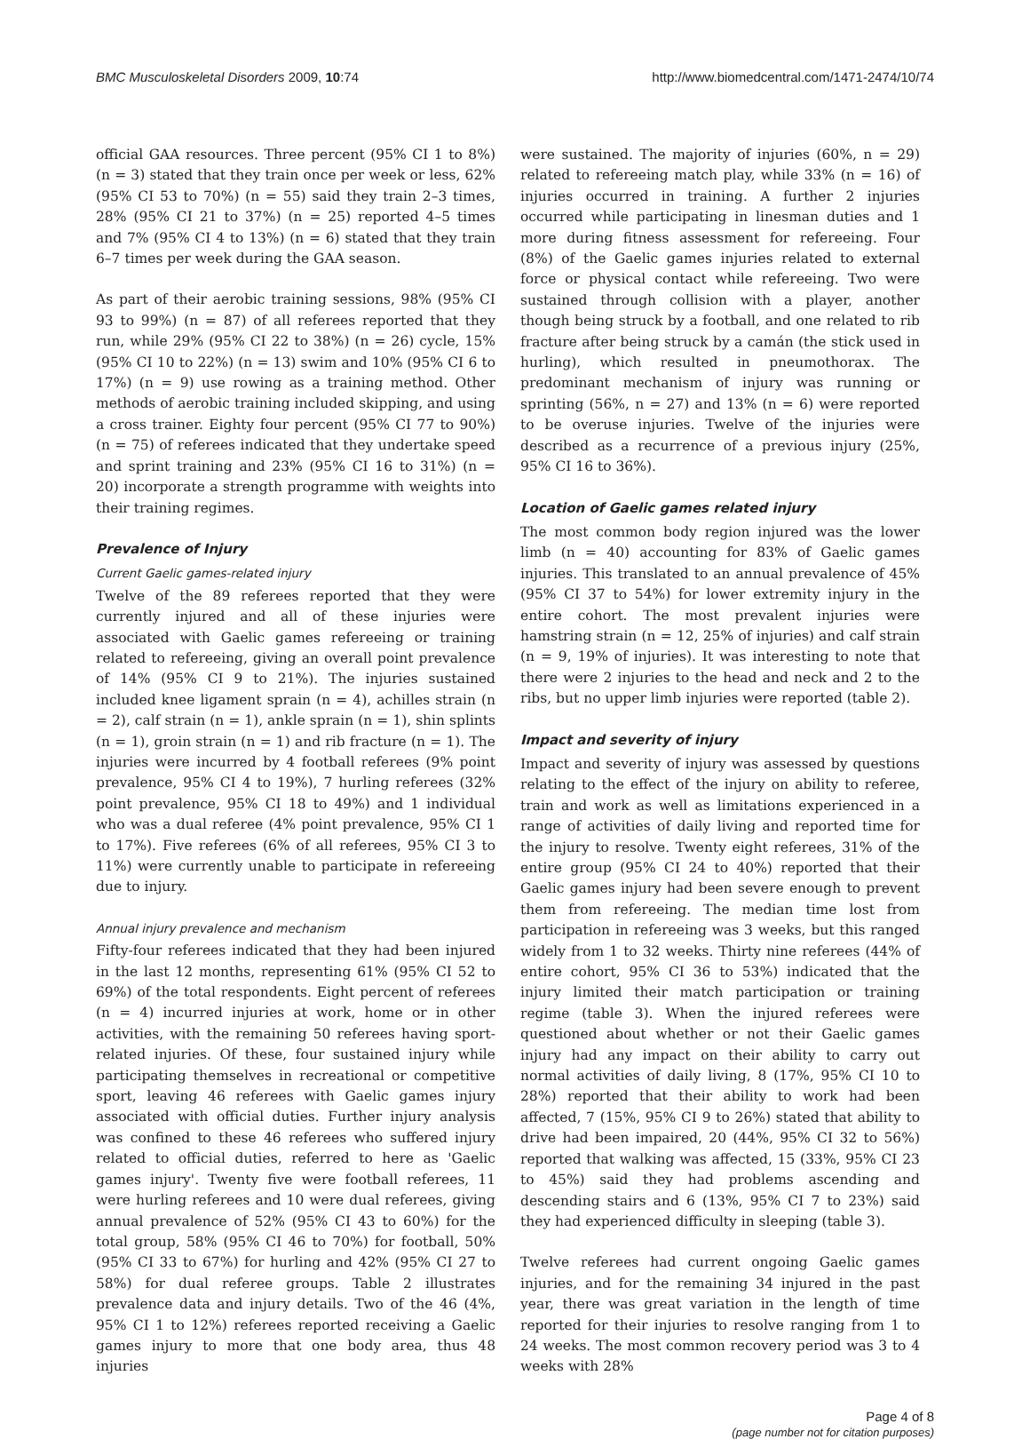BMC Musculoskeletal Disorders 2009, 10:74 http://www.biomedcentral.com/1471-2474/10/74
official GAA resources. Three percent (95% CI 1 to 8%) (n = 3) stated that they train once per week or less, 62% (95% CI 53 to 70%) (n = 55) said they train 2–3 times, 28% (95% CI 21 to 37%) (n = 25) reported 4–5 times and 7% (95% CI 4 to 13%) (n = 6) stated that they train 6–7 times per week during the GAA season.
As part of their aerobic training sessions, 98% (95% CI 93 to 99%) (n = 87) of all referees reported that they run, while 29% (95% CI 22 to 38%) (n = 26) cycle, 15% (95% CI 10 to 22%) (n = 13) swim and 10% (95% CI 6 to 17%) (n = 9) use rowing as a training method. Other methods of aerobic training included skipping, and using a cross trainer. Eighty four percent (95% CI 77 to 90%) (n = 75) of referees indicated that they undertake speed and sprint training and 23% (95% CI 16 to 31%) (n = 20) incorporate a strength programme with weights into their training regimes.
Prevalence of Injury
Current Gaelic games-related injury
Twelve of the 89 referees reported that they were currently injured and all of these injuries were associated with Gaelic games refereeing or training related to refereeing, giving an overall point prevalence of 14% (95% CI 9 to 21%). The injuries sustained included knee ligament sprain (n = 4), achilles strain (n = 2), calf strain (n = 1), ankle sprain (n = 1), shin splints (n = 1), groin strain (n = 1) and rib fracture (n = 1). The injuries were incurred by 4 football referees (9% point prevalence, 95% CI 4 to 19%), 7 hurling referees (32% point prevalence, 95% CI 18 to 49%) and 1 individual who was a dual referee (4% point prevalence, 95% CI 1 to 17%). Five referees (6% of all referees, 95% CI 3 to 11%) were currently unable to participate in refereeing due to injury.
Annual injury prevalence and mechanism
Fifty-four referees indicated that they had been injured in the last 12 months, representing 61% (95% CI 52 to 69%) of the total respondents. Eight percent of referees (n = 4) incurred injuries at work, home or in other activities, with the remaining 50 referees having sport-related injuries. Of these, four sustained injury while participating themselves in recreational or competitive sport, leaving 46 referees with Gaelic games injury associated with official duties. Further injury analysis was confined to these 46 referees who suffered injury related to official duties, referred to here as 'Gaelic games injury'. Twenty five were football referees, 11 were hurling referees and 10 were dual referees, giving annual prevalence of 52% (95% CI 43 to 60%) for the total group, 58% (95% CI 46 to 70%) for football, 50% (95% CI 33 to 67%) for hurling and 42% (95% CI 27 to 58%) for dual referee groups. Table 2 illustrates prevalence data and injury details. Two of the 46 (4%, 95% CI 1 to 12%) referees reported receiving a Gaelic games injury to more that one body area, thus 48 injuries
were sustained. The majority of injuries (60%, n = 29) related to refereeing match play, while 33% (n = 16) of injuries occurred in training. A further 2 injuries occurred while participating in linesman duties and 1 more during fitness assessment for refereeing. Four (8%) of the Gaelic games injuries related to external force or physical contact while refereeing. Two were sustained through collision with a player, another though being struck by a football, and one related to rib fracture after being struck by a camán (the stick used in hurling), which resulted in pneumothorax. The predominant mechanism of injury was running or sprinting (56%, n = 27) and 13% (n = 6) were reported to be overuse injuries. Twelve of the injuries were described as a recurrence of a previous injury (25%, 95% CI 16 to 36%).
Location of Gaelic games related injury
The most common body region injured was the lower limb (n = 40) accounting for 83% of Gaelic games injuries. This translated to an annual prevalence of 45% (95% CI 37 to 54%) for lower extremity injury in the entire cohort. The most prevalent injuries were hamstring strain (n = 12, 25% of injuries) and calf strain (n = 9, 19% of injuries). It was interesting to note that there were 2 injuries to the head and neck and 2 to the ribs, but no upper limb injuries were reported (table 2).
Impact and severity of injury
Impact and severity of injury was assessed by questions relating to the effect of the injury on ability to referee, train and work as well as limitations experienced in a range of activities of daily living and reported time for the injury to resolve. Twenty eight referees, 31% of the entire group (95% CI 24 to 40%) reported that their Gaelic games injury had been severe enough to prevent them from refereeing. The median time lost from participation in refereeing was 3 weeks, but this ranged widely from 1 to 32 weeks. Thirty nine referees (44% of entire cohort, 95% CI 36 to 53%) indicated that the injury limited their match participation or training regime (table 3). When the injured referees were questioned about whether or not their Gaelic games injury had any impact on their ability to carry out normal activities of daily living, 8 (17%, 95% CI 10 to 28%) reported that their ability to work had been affected, 7 (15%, 95% CI 9 to 26%) stated that ability to drive had been impaired, 20 (44%, 95% CI 32 to 56%) reported that walking was affected, 15 (33%, 95% CI 23 to 45%) said they had problems ascending and descending stairs and 6 (13%, 95% CI 7 to 23%) said they had experienced difficulty in sleeping (table 3).
Twelve referees had current ongoing Gaelic games injuries, and for the remaining 34 injured in the past year, there was great variation in the length of time reported for their injuries to resolve ranging from 1 to 24 weeks. The most common recovery period was 3 to 4 weeks with 28%
Page 4 of 8
(page number not for citation purposes)